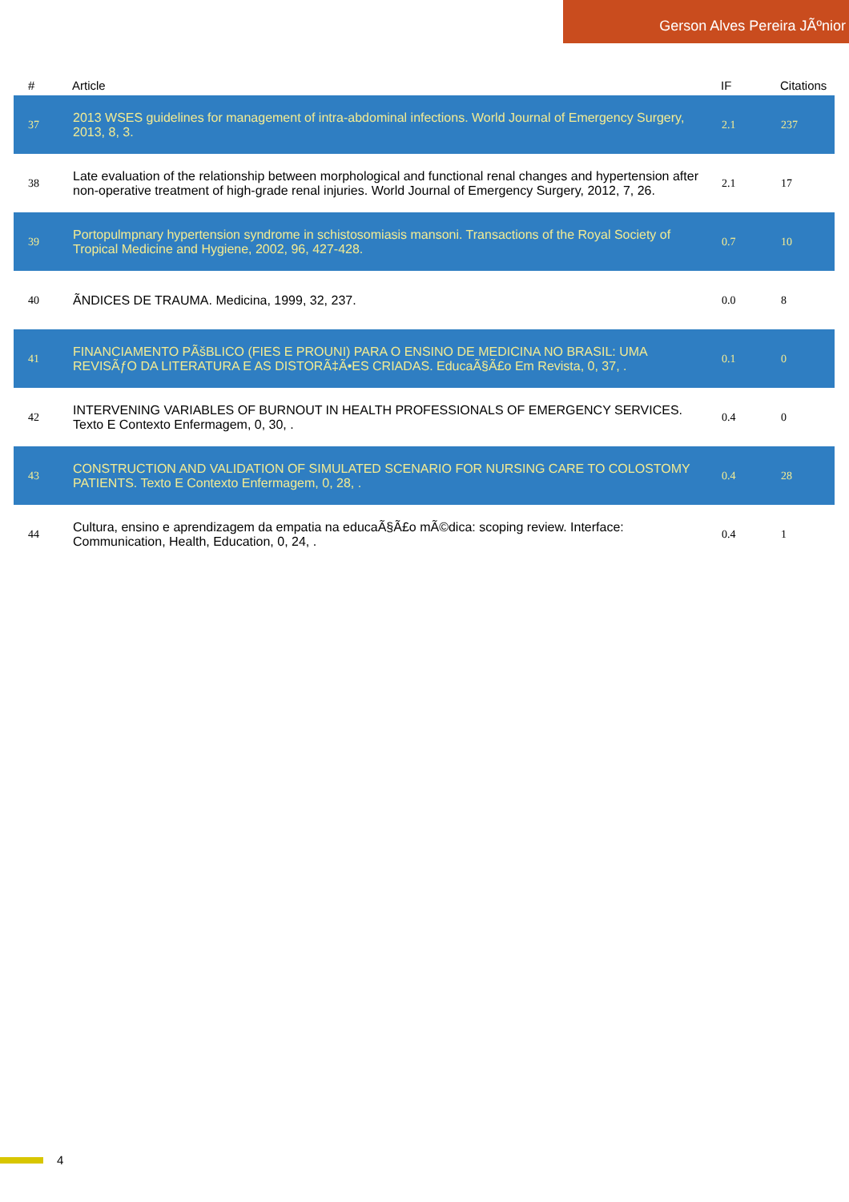Gerson Alves Pereira JÃºnior
| # | Article | IF | Citations |
| --- | --- | --- | --- |
| 37 | 2013 WSES guidelines for management of intra-abdominal infections. World Journal of Emergency Surgery, 2013, 8, 3. | 2.1 | 237 |
| 38 | Late evaluation of the relationship between morphological and functional renal changes and hypertension after non-operative treatment of high-grade renal injuries. World Journal of Emergency Surgery, 2012, 7, 26. | 2.1 | 17 |
| 39 | Portopulmpnary hypertension syndrome in schistosomiasis mansoni. Transactions of the Royal Society of Tropical Medicine and Hygiene, 2002, 96, 427-428. | 0.7 | 10 |
| 40 | ÃNDICES DE TRAUMA. Medicina, 1999, 32, 237. | 0.0 | 8 |
| 41 | FINANCIAMENTO PÃšBLICO (FIES E PROUNI) PARA O ENSINO DE MEDICINA NO BRASIL: UMA REVISÃƒO DA LITERATURA E AS DISTORÃ‡Ã•ES CRIADAS. EducaÃ§Ã£o Em Revista, 0, 37, . | 0.1 | 0 |
| 42 | INTERVENING VARIABLES OF BURNOUT IN HEALTH PROFESSIONALS OF EMERGENCY SERVICES. Texto E Contexto Enfermagem, 0, 30, . | 0.4 | 0 |
| 43 | CONSTRUCTION AND VALIDATION OF SIMULATED SCENARIO FOR NURSING CARE TO COLOSTOMY PATIENTS. Texto E Contexto Enfermagem, 0, 28, . | 0.4 | 28 |
| 44 | Cultura, ensino e aprendizagem da empatia na educaÃ§Ã£o mÃ©dica: scoping review. Interface: Communication, Health, Education, 0, 24, . | 0.4 | 1 |
4